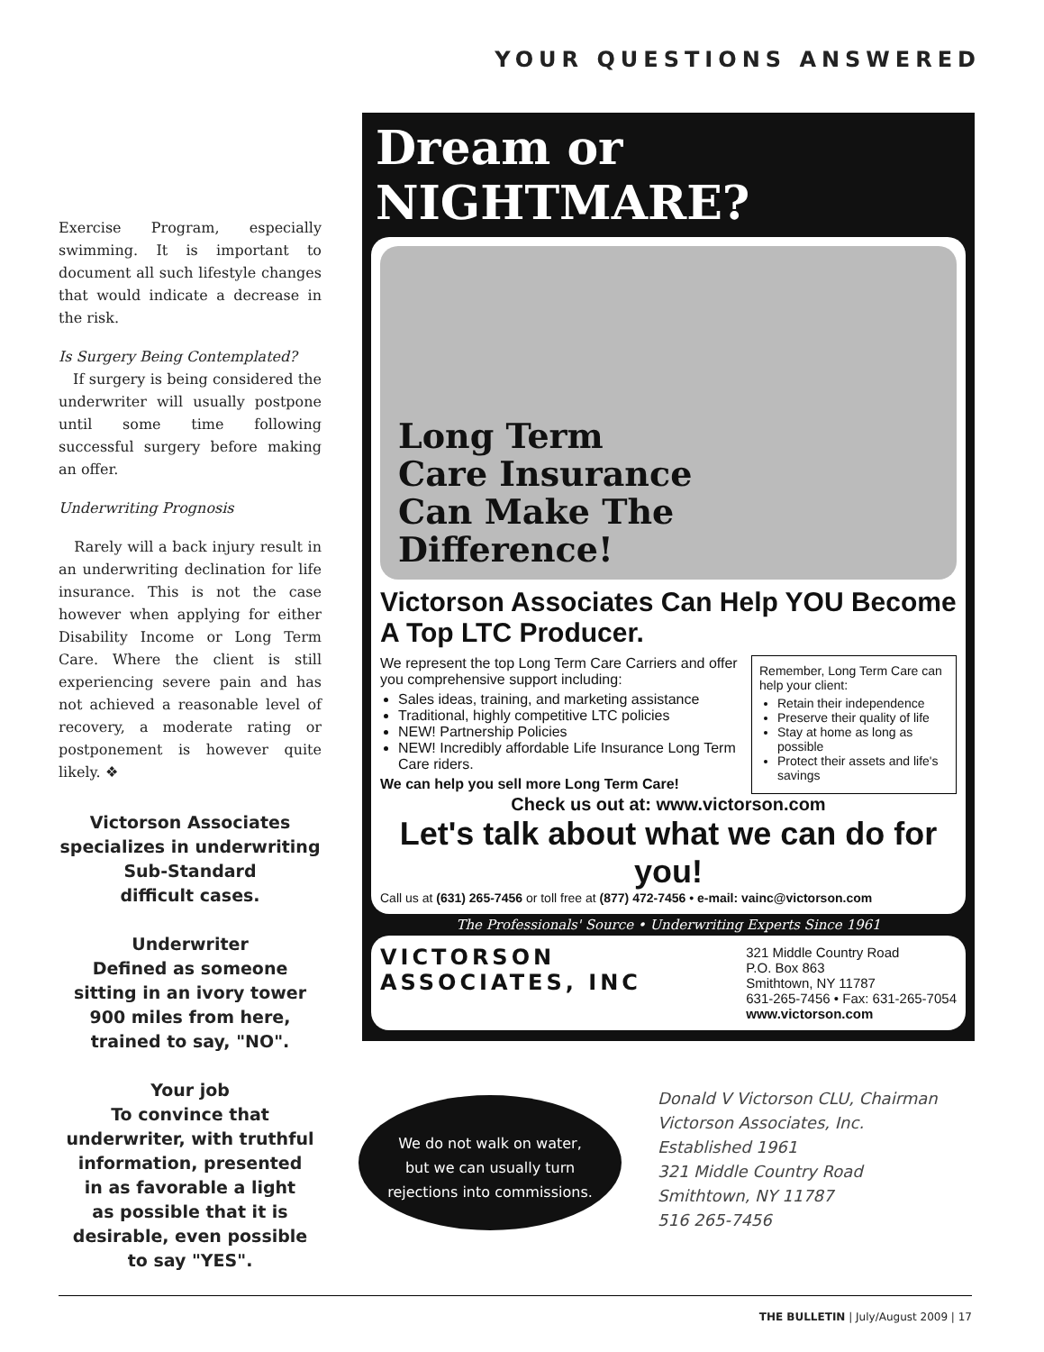YOUR QUESTIONS ANSWERED
Exercise Program, especially swimming. It is important to document all such lifestyle changes that would indicate a decrease in the risk.
Is Surgery Being Contemplated?
If surgery is being considered the underwriter will usually postpone until some time following successful surgery before making an offer.
Underwriting Prognosis
Rarely will a back injury result in an underwriting declination for life insurance. This is not the case however when applying for either Disability Income or Long Term Care. Where the client is still experiencing severe pain and has not achieved a reasonable level of recovery, a moderate rating or postponement is however quite likely. ❖
Victorson Associates
specializes in underwriting
Sub-Standard
difficult cases.
Underwriter
Defined as someone
sitting in an ivory tower
900 miles from here,
trained to say, "NO".
Your job
To convince that
underwriter, with truthful
information, presented
in as favorable a light
as possible that it is
desirable, even possible
to say "YES".
Dream or NIGHTMARE?
Long Term
Care Insurance
Can Make The
Difference!
Victorson Associates Can Help YOU Become A Top LTC Producer.
We represent the top Long Term Care Carriers and offer you comprehensive support including:
Sales ideas, training, and marketing assistance
Traditional, highly competitive LTC policies
NEW! Partnership Policies
NEW! Incredibly affordable Life Insurance Long Term Care riders.
We can help you sell more Long Term Care!
Remember, Long Term Care can help your client:
Retain their independence
Preserve their quality of life
Stay at home as long as possible
Protect their assets and life's savings
Check us out at: www.victorson.com
Let's talk about what we can do for you!
Call us at (631) 265-7456 or toll free at (877) 472-7456 • e-mail: vainc@victorson.com
The Professionals' Source • Underwriting Experts Since 1961
VICTORSON
ASSOCIATES, INC
321 Middle Country Road
P.O. Box 863
Smithtown, NY 11787
631-265-7456 • Fax: 631-265-7054
www.victorson.com
We do not walk on water,
but we can usually turn
rejections into commissions.
Donald V Victorson CLU, Chairman
Victorson Associates, Inc.
Established 1961
321 Middle Country Road
Smithtown, NY 11787
516 265-7456
THE BULLETIN | July/August 2009 | 17